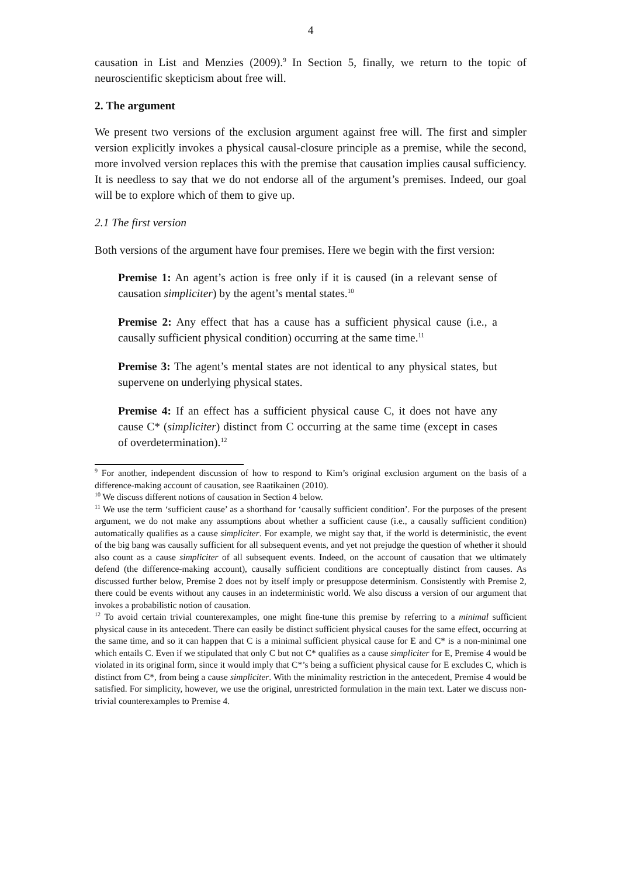4
causation in List and Menzies (2009).<sup>9</sup> In Section 5, finally, we return to the topic of neuroscientific skepticism about free will.
2. The argument
We present two versions of the exclusion argument against free will. The first and simpler version explicitly invokes a physical causal-closure principle as a premise, while the second, more involved version replaces this with the premise that causation implies causal sufficiency. It is needless to say that we do not endorse all of the argument’s premises. Indeed, our goal will be to explore which of them to give up.
2.1 The first version
Both versions of the argument have four premises. Here we begin with the first version:
Premise 1: An agent’s action is free only if it is caused (in a relevant sense of causation simpliciter) by the agent’s mental states.<sup>10</sup>
Premise 2: Any effect that has a cause has a sufficient physical cause (i.e., a causally sufficient physical condition) occurring at the same time.<sup>11</sup>
Premise 3: The agent’s mental states are not identical to any physical states, but supervene on underlying physical states.
Premise 4: If an effect has a sufficient physical cause C, it does not have any cause C* (simpliciter) distinct from C occurring at the same time (except in cases of overdetermination).<sup>12</sup>
<sup>9</sup> For another, independent discussion of how to respond to Kim’s original exclusion argument on the basis of a difference-making account of causation, see Raatikainen (2010).
<sup>10</sup> We discuss different notions of causation in Section 4 below.
<sup>11</sup> We use the term ‘sufficient cause’ as a shorthand for ‘causally sufficient condition’. For the purposes of the present argument, we do not make any assumptions about whether a sufficient cause (i.e., a causally sufficient condition) automatically qualifies as a cause simpliciter. For example, we might say that, if the world is deterministic, the event of the big bang was causally sufficient for all subsequent events, and yet not prejudge the question of whether it should also count as a cause simpliciter of all subsequent events. Indeed, on the account of causation that we ultimately defend (the difference-making account), causally sufficient conditions are conceptually distinct from causes. As discussed further below, Premise 2 does not by itself imply or presuppose determinism. Consistently with Premise 2, there could be events without any causes in an indeterministic world. We also discuss a version of our argument that invokes a probabilistic notion of causation.
<sup>12</sup> To avoid certain trivial counterexamples, one might fine-tune this premise by referring to a minimal sufficient physical cause in its antecedent. There can easily be distinct sufficient physical causes for the same effect, occurring at the same time, and so it can happen that C is a minimal sufficient physical cause for E and C* is a non-minimal one which entails C. Even if we stipulated that only C but not C* qualifies as a cause simpliciter for E, Premise 4 would be violated in its original form, since it would imply that C*’s being a sufficient physical cause for E excludes C, which is distinct from C*, from being a cause simpliciter. With the minimality restriction in the antecedent, Premise 4 would be satisfied. For simplicity, however, we use the original, unrestricted formulation in the main text. Later we discuss non-trivial counterexamples to Premise 4.